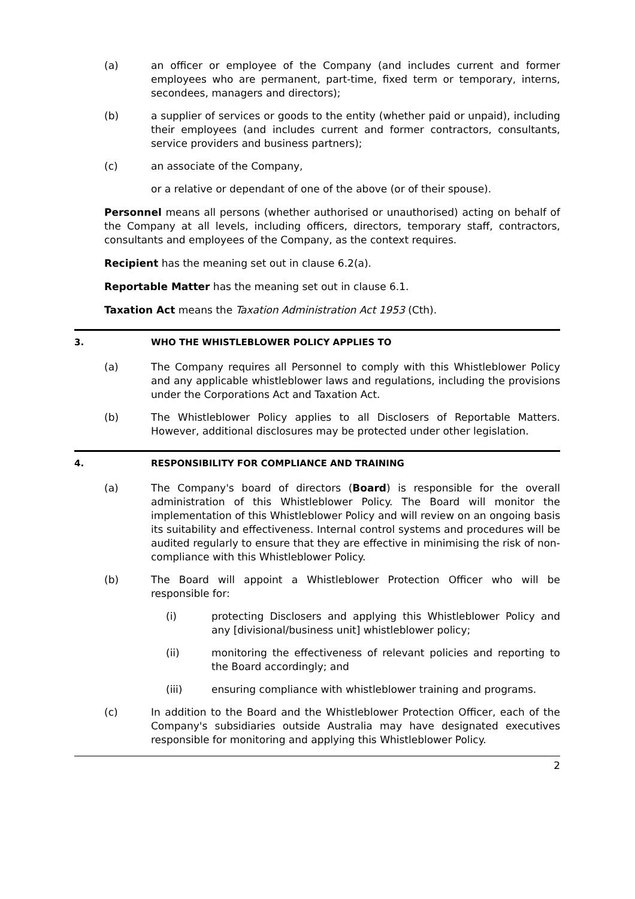(a) an officer or employee of the Company (and includes current and former employees who are permanent, part-time, fixed term or temporary, interns, secondees, managers and directors);
(b) a supplier of services or goods to the entity (whether paid or unpaid), including their employees (and includes current and former contractors, consultants, service providers and business partners);
(c) an associate of the Company,
or a relative or dependant of one of the above (or of their spouse).
Personnel means all persons (whether authorised or unauthorised) acting on behalf of the Company at all levels, including officers, directors, temporary staff, contractors, consultants and employees of the Company, as the context requires.
Recipient has the meaning set out in clause 6.2(a).
Reportable Matter has the meaning set out in clause 6.1.
Taxation Act means the Taxation Administration Act 1953 (Cth).
3. WHO THE WHISTLEBLOWER POLICY APPLIES TO
(a) The Company requires all Personnel to comply with this Whistleblower Policy and any applicable whistleblower laws and regulations, including the provisions under the Corporations Act and Taxation Act.
(b) The Whistleblower Policy applies to all Disclosers of Reportable Matters. However, additional disclosures may be protected under other legislation.
4. RESPONSIBILITY FOR COMPLIANCE AND TRAINING
(a) The Company's board of directors (Board) is responsible for the overall administration of this Whistleblower Policy. The Board will monitor the implementation of this Whistleblower Policy and will review on an ongoing basis its suitability and effectiveness. Internal control systems and procedures will be audited regularly to ensure that they are effective in minimising the risk of non-compliance with this Whistleblower Policy.
(b) The Board will appoint a Whistleblower Protection Officer who will be responsible for:
(i) protecting Disclosers and applying this Whistleblower Policy and any [divisional/business unit] whistleblower policy;
(ii) monitoring the effectiveness of relevant policies and reporting to the Board accordingly; and
(iii) ensuring compliance with whistleblower training and programs.
(c) In addition to the Board and the Whistleblower Protection Officer, each of the Company's subsidiaries outside Australia may have designated executives responsible for monitoring and applying this Whistleblower Policy.
2